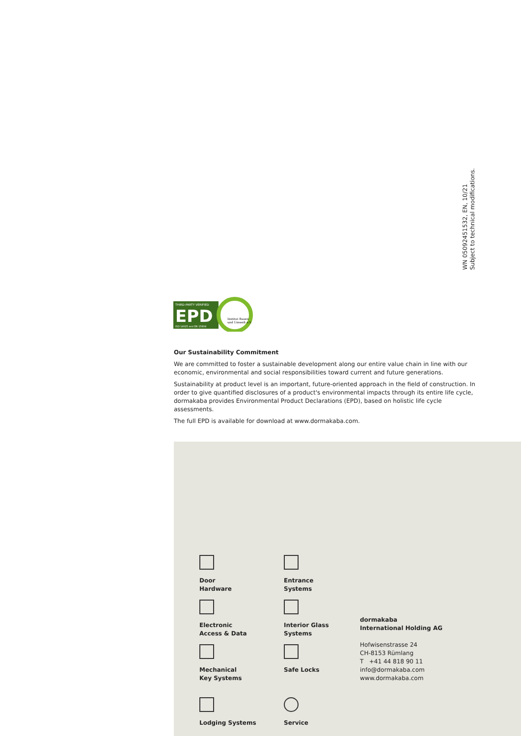WN 05092451532, EN, 10/21
Subject to technical modifications.
THIRD-PARTY VERIFIED
EPD
ISO 14025 and EN 15804
Institut Bauen
und Umwelt e.V.
Our Sustainability Commitment
We are committed to foster a sustainable development along our entire value chain in line with our economic, environmental and social responsibilities toward current and future generations.
Sustainability at product level is an important, future-oriented approach in the field of construction. In order to give quantified disclosures of a product's environmental impacts through its entire life cycle, dormakaba provides Environmental Product Declarations (EPD), based on holistic life cycle assessments.
The full EPD is available for download at www.dormakaba.com.
Door
Hardware
Entrance
Systems
Electronic
Access & Data
Interior Glass
Systems
Mechanical
Key Systems
Safe Locks
dormakaba
International Holding AG
Hofwisenstrasse 24
CH-8153 Rümlang
T +41 44 818 90 11
info@dormakaba.com
www.dormakaba.com
Lodging Systems
Service